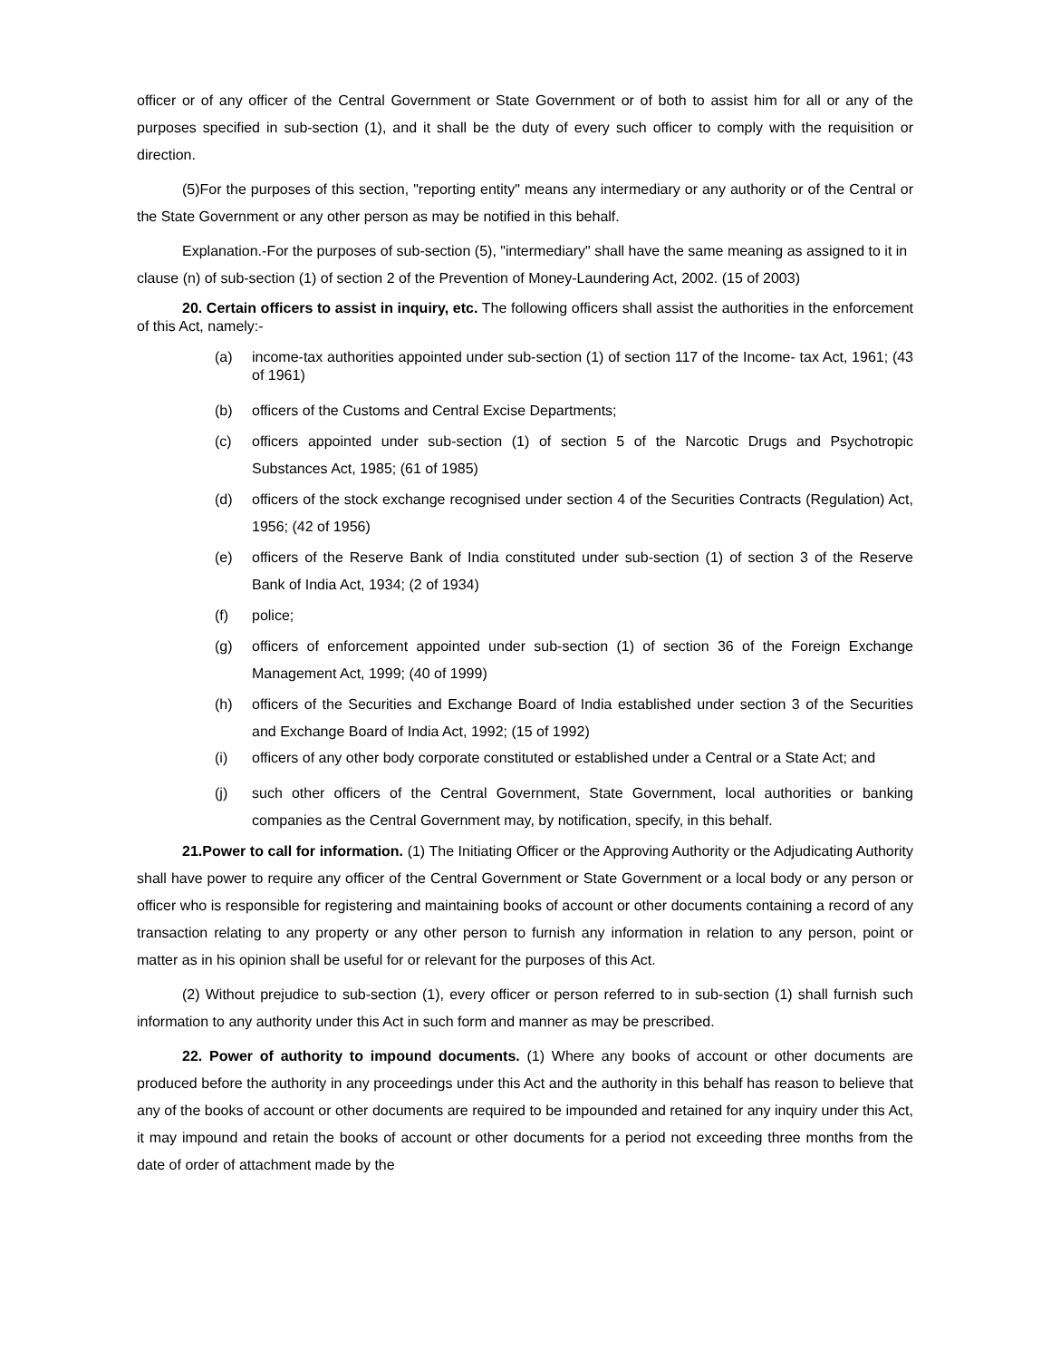officer or of any officer of the Central Government or State Government or of both to assist him for all or any of the purposes specified in sub-section (1), and it shall be the duty of every such officer to comply with the requisition or direction.
(5)For the purposes of this section, "reporting entity" means any intermediary or any authority or of the Central or the State Government or any other person as may be notified in this behalf.
Explanation.-For the purposes of sub-section (5), "intermediary" shall have the same meaning as assigned to it in clause (n) of sub-section (1) of section 2 of the Prevention of Money-Laundering Act, 2002. (15 of 2003)
20. Certain officers to assist in inquiry, etc. The following officers shall assist the authorities in the enforcement of this Act, namely:-
(a) income-tax authorities appointed under sub-section (1) of section 117 of the Income- tax Act, 1961; (43 of 1961)
(b) officers of the Customs and Central Excise Departments;
(c) officers appointed under sub-section (1) of section 5 of the Narcotic Drugs and Psychotropic Substances Act, 1985; (61 of 1985)
(d) officers of the stock exchange recognised under section 4 of the Securities Contracts (Regulation) Act, 1956; (42 of 1956)
(e) officers of the Reserve Bank of India constituted under sub-section (1) of section 3 of the Reserve Bank of India Act, 1934; (2 of 1934)
(f) police;
(g) officers of enforcement appointed under sub-section (1) of section 36 of the Foreign Exchange Management Act, 1999; (40 of 1999)
(h) officers of the Securities and Exchange Board of India established under section 3 of the Securities and Exchange Board of India Act, 1992; (15 of 1992)
(i) officers of any other body corporate constituted or established under a Central or a State Act; and
(j) such other officers of the Central Government, State Government, local authorities or banking companies as the Central Government may, by notification, specify, in this behalf.
21.Power to call for information. (1) The Initiating Officer or the Approving Authority or the Adjudicating Authority shall have power to require any officer of the Central Government or State Government or a local body or any person or officer who is responsible for registering and maintaining books of account or other documents containing a record of any transaction relating to any property or any other person to furnish any information in relation to any person, point or matter as in his opinion shall be useful for or relevant for the purposes of this Act.
(2) Without prejudice to sub-section (1), every officer or person referred to in sub-section (1) shall furnish such information to any authority under this Act in such form and manner as may be prescribed.
22. Power of authority to impound documents. (1) Where any books of account or other documents are produced before the authority in any proceedings under this Act and the authority in this behalf has reason to believe that any of the books of account or other documents are required to be impounded and retained for any inquiry under this Act, it may impound and retain the books of account or other documents for a period not exceeding three months from the date of order of attachment made by the